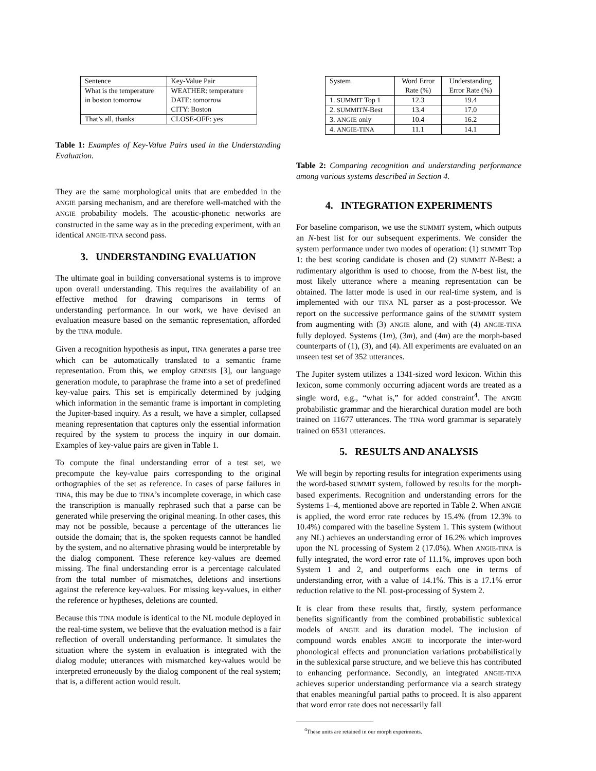| Sentence | Key-Value Pair |
| --- | --- |
| What is the temperature in boston tomorrow | WEATHER: temperature DATE: tomorrow CITY: Boston |
| That’s all, thanks | CLOSE-OFF: yes |
Table 1: Examples of Key-Value Pairs used in the Understanding Evaluation.
They are the same morphological units that are embedded in the ANGIE parsing mechanism, and are therefore well-matched with the ANGIE probability models. The acoustic-phonetic networks are constructed in the same way as in the preceding experiment, with an identical ANGIE-TINA second pass.
3. UNDERSTANDING EVALUATION
The ultimate goal in building conversational systems is to improve upon overall understanding. This requires the availability of an effective method for drawing comparisons in terms of understanding performance. In our work, we have devised an evaluation measure based on the semantic representation, afforded by the TINA module.
Given a recognition hypothesis as input, TINA generates a parse tree which can be automatically translated to a semantic frame representation. From this, we employ GENESIS [3], our language generation module, to paraphrase the frame into a set of predefined key-value pairs. This set is empirically determined by judging which information in the semantic frame is important in completing the Jupiter-based inquiry. As a result, we have a simpler, collapsed meaning representation that captures only the essential information required by the system to process the inquiry in our domain. Examples of key-value pairs are given in Table 1.
To compute the final understanding error of a test set, we precompute the key-value pairs corresponding to the original orthographies of the set as reference. In cases of parse failures in TINA, this may be due to TINA’s incomplete coverage, in which case the transcription is manually rephrased such that a parse can be generated while preserving the original meaning. In other cases, this may not be possible, because a percentage of the utterances lie outside the domain; that is, the spoken requests cannot be handled by the system, and no alternative phrasing would be interpretable by the dialog component. These reference key-values are deemed missing. The final understanding error is a percentage calculated from the total number of mismatches, deletions and insertions against the reference key-values. For missing key-values, in either the reference or hyptheses, deletions are counted.
Because this TINA module is identical to the NL module deployed in the real-time system, we believe that the evaluation method is a fair reflection of overall understanding performance. It simulates the situation where the system in evaluation is integrated with the dialog module; utterances with mismatched key-values would be interpreted erroneously by the dialog component of the real system; that is, a different action would result.
| System | Word Error Rate (%) | Understanding Error Rate (%) |
| --- | --- | --- |
| 1. SUMMIT Top 1 | 12.3 | 19.4 |
| 2. SUMMIT N -Best | 13.4 | 17.0 |
| 3. ANGIE only | 10.4 | 16.2 |
| 4. ANGIE-TINA | 11.1 | 14.1 |
Table 2: Comparing recognition and understanding performance among various systems described in Section 4.
4. INTEGRATION EXPERIMENTS
For baseline comparison, we use the SUMMIT system, which outputs an N-best list for our subsequent experiments. We consider the system performance under two modes of operation: (1) SUMMIT Top 1: the best scoring candidate is chosen and (2) SUMMIT N-Best: a rudimentary algorithm is used to choose, from the N-best list, the most likely utterance where a meaning representation can be obtained. The latter mode is used in our real-time system, and is implemented with our TINA NL parser as a post-processor. We report on the successive performance gains of the SUMMIT system from augmenting with (3) ANGIE alone, and with (4) ANGIE-TINA fully deployed. Systems (1m), (3m), and (4m) are the morph-based counterparts of (1), (3), and (4). All experiments are evaluated on an unseen test set of 352 utterances.
The Jupiter system utilizes a 1341-sized word lexicon. Within this lexicon, some commonly occurring adjacent words are treated as a single word, e.g., “what is,” for added constraint<sup>4</sup>. The ANGIE probabilistic grammar and the hierarchical duration model are both trained on 11677 utterances. The TINA word grammar is separately trained on 6531 utterances.
5. RESULTS AND ANALYSIS
We will begin by reporting results for integration experiments using the word-based SUMMIT system, followed by results for the morph-based experiments. Recognition and understanding errors for the Systems 1–4, mentioned above are reported in Table 2. When ANGIE is applied, the word error rate reduces by 15.4% (from 12.3% to 10.4%) compared with the baseline System 1. This system (without any NL) achieves an understanding error of 16.2% which improves upon the NL processing of System 2 (17.0%). When ANGIE-TINA is fully integrated, the word error rate of 11.1%, improves upon both System 1 and 2, and outperforms each one in terms of understanding error, with a value of 14.1%. This is a 17.1% error reduction relative to the NL post-processing of System 2.
It is clear from these results that, firstly, system performance benefits significantly from the combined probabilistic sublexical models of ANGIE and its duration model. The inclusion of compound words enables ANGIE to incorporate the inter-word phonological effects and pronunciation variations probabilistically in the sublexical parse structure, and we believe this has contributed to enhancing performance. Secondly, an integrated ANGIE-TINA achieves superior understanding performance via a search strategy that enables meaningful partial paths to proceed. It is also apparent that word error rate does not necessarily fall
<sup>4</sup> These units are retained in our morph experiments.